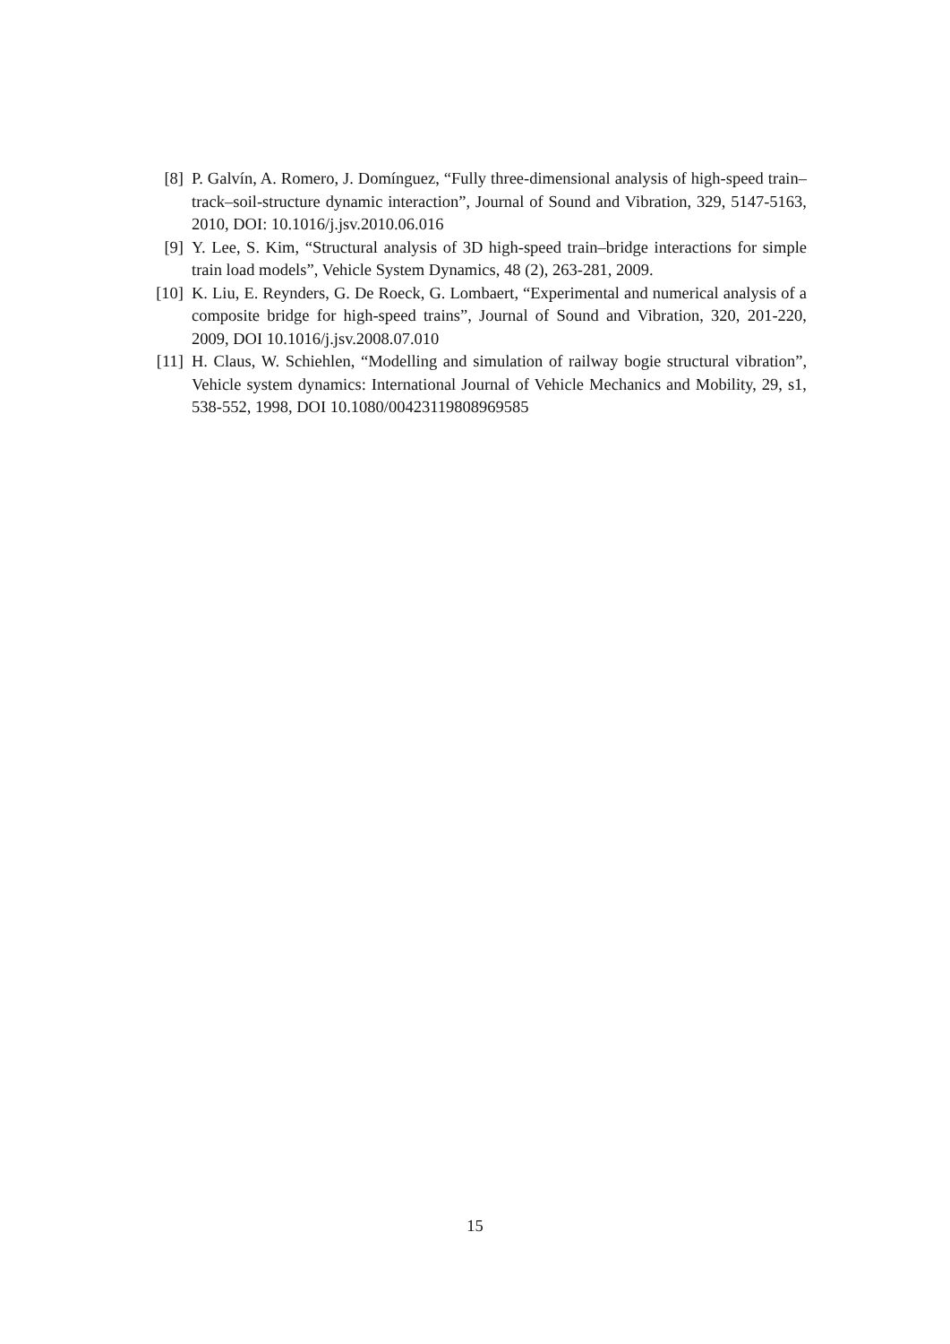[8] P. Galvín, A. Romero, J. Domínguez, “Fully three-dimensional analysis of high-speed train–track–soil-structure dynamic interaction”, Journal of Sound and Vibration, 329, 5147-5163, 2010, DOI: 10.1016/j.jsv.2010.06.016
[9] Y. Lee, S. Kim, “Structural analysis of 3D high-speed train–bridge interactions for simple train load models”, Vehicle System Dynamics, 48 (2), 263-281, 2009.
[10] K. Liu, E. Reynders, G. De Roeck, G. Lombaert, “Experimental and numerical analysis of a composite bridge for high-speed trains”, Journal of Sound and Vibration, 320, 201-220, 2009, DOI 10.1016/j.jsv.2008.07.010
[11] H. Claus, W. Schiehlen, “Modelling and simulation of railway bogie structural vibration”, Vehicle system dynamics: International Journal of Vehicle Mechanics and Mobility, 29, s1, 538-552, 1998, DOI 10.1080/00423119808969585
15